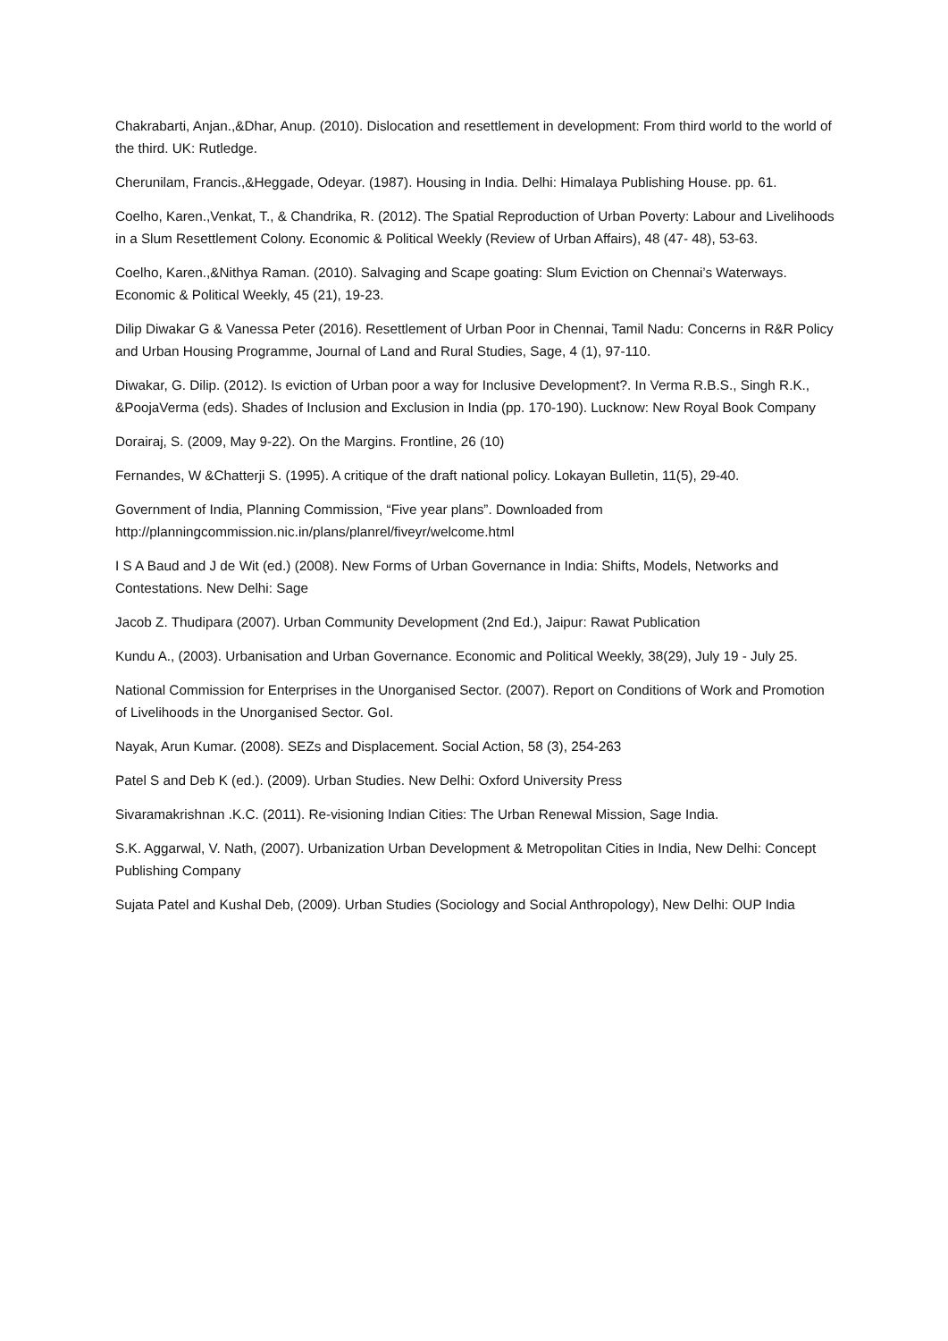Chakrabarti, Anjan.,&Dhar, Anup. (2010). Dislocation and resettlement in development: From third world to the world of the third. UK: Rutledge.
Cherunilam, Francis.,&Heggade, Odeyar. (1987). Housing in India. Delhi: Himalaya Publishing House. pp. 61.
Coelho, Karen.,Venkat, T., & Chandrika, R. (2012). The Spatial Reproduction of Urban Poverty: Labour and Livelihoods in a Slum Resettlement Colony. Economic & Political Weekly (Review of Urban Affairs), 48 (47- 48), 53-63.
Coelho, Karen.,&Nithya Raman. (2010). Salvaging and Scape goating: Slum Eviction on Chennai’s Waterways. Economic & Political Weekly, 45 (21), 19-23.
Dilip Diwakar G & Vanessa Peter (2016). Resettlement of Urban Poor in Chennai, Tamil Nadu: Concerns in R&R Policy and Urban Housing Programme, Journal of Land and Rural Studies, Sage, 4 (1), 97-110.
Diwakar, G. Dilip. (2012). Is eviction of Urban poor a way for Inclusive Development?. In Verma R.B.S., Singh R.K., &PoojaVerma (eds). Shades of Inclusion and Exclusion in India (pp. 170-190). Lucknow: New Royal Book Company
Dorairaj, S. (2009, May 9-22). On the Margins. Frontline, 26 (10)
Fernandes, W &Chatterji S. (1995). A critique of the draft national policy. Lokayan Bulletin, 11(5), 29-40.
Government of India, Planning Commission, “Five year plans”. Downloaded from http://planningcommission.nic.in/plans/planrel/fiveyr/welcome.html
I S A Baud and J de Wit (ed.) (2008). New Forms of Urban Governance in India: Shifts, Models, Networks and Contestations. New Delhi: Sage
Jacob Z. Thudipara (2007). Urban Community Development (2nd Ed.), Jaipur: Rawat Publication
Kundu A., (2003). Urbanisation and Urban Governance. Economic and Political Weekly, 38(29), July 19 - July 25.
National Commission for Enterprises in the Unorganised Sector. (2007). Report on Conditions of Work and Promotion of Livelihoods in the Unorganised Sector. GoI.
Nayak, Arun Kumar. (2008). SEZs and Displacement. Social Action, 58 (3), 254-263
Patel S and Deb K (ed.). (2009). Urban Studies. New Delhi: Oxford University Press
Sivaramakrishnan .K.C. (2011). Re-visioning Indian Cities: The Urban Renewal Mission, Sage India.
S.K. Aggarwal, V. Nath, (2007). Urbanization Urban Development & Metropolitan Cities in India, New Delhi: Concept Publishing Company
Sujata Patel and Kushal Deb, (2009). Urban Studies (Sociology and Social Anthropology), New Delhi: OUP India